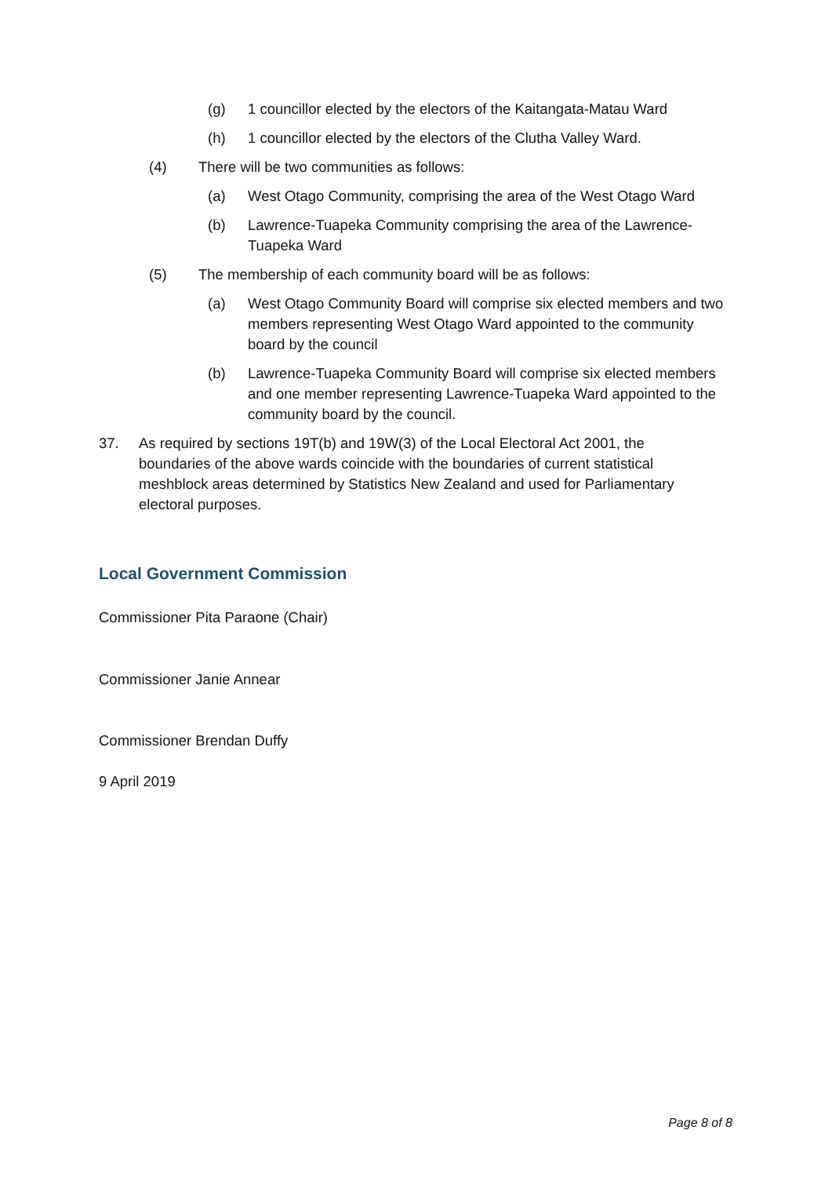(g) 1 councillor elected by the electors of the Kaitangata-Matau Ward
(h) 1 councillor elected by the electors of the Clutha Valley Ward.
(4) There will be two communities as follows:
(a) West Otago Community, comprising the area of the West Otago Ward
(b) Lawrence-Tuapeka Community comprising the area of the Lawrence-Tuapeka Ward
(5) The membership of each community board will be as follows:
(a) West Otago Community Board will comprise six elected members and two members representing West Otago Ward appointed to the community board by the council
(b) Lawrence-Tuapeka Community Board will comprise six elected members and one member representing Lawrence-Tuapeka Ward appointed to the community board by the council.
37. As required by sections 19T(b) and 19W(3) of the Local Electoral Act 2001, the boundaries of the above wards coincide with the boundaries of current statistical meshblock areas determined by Statistics New Zealand and used for Parliamentary electoral purposes.
Local Government Commission
Commissioner Pita Paraone (Chair)
Commissioner Janie Annear
Commissioner Brendan Duffy
9 April 2019
Page 8 of 8